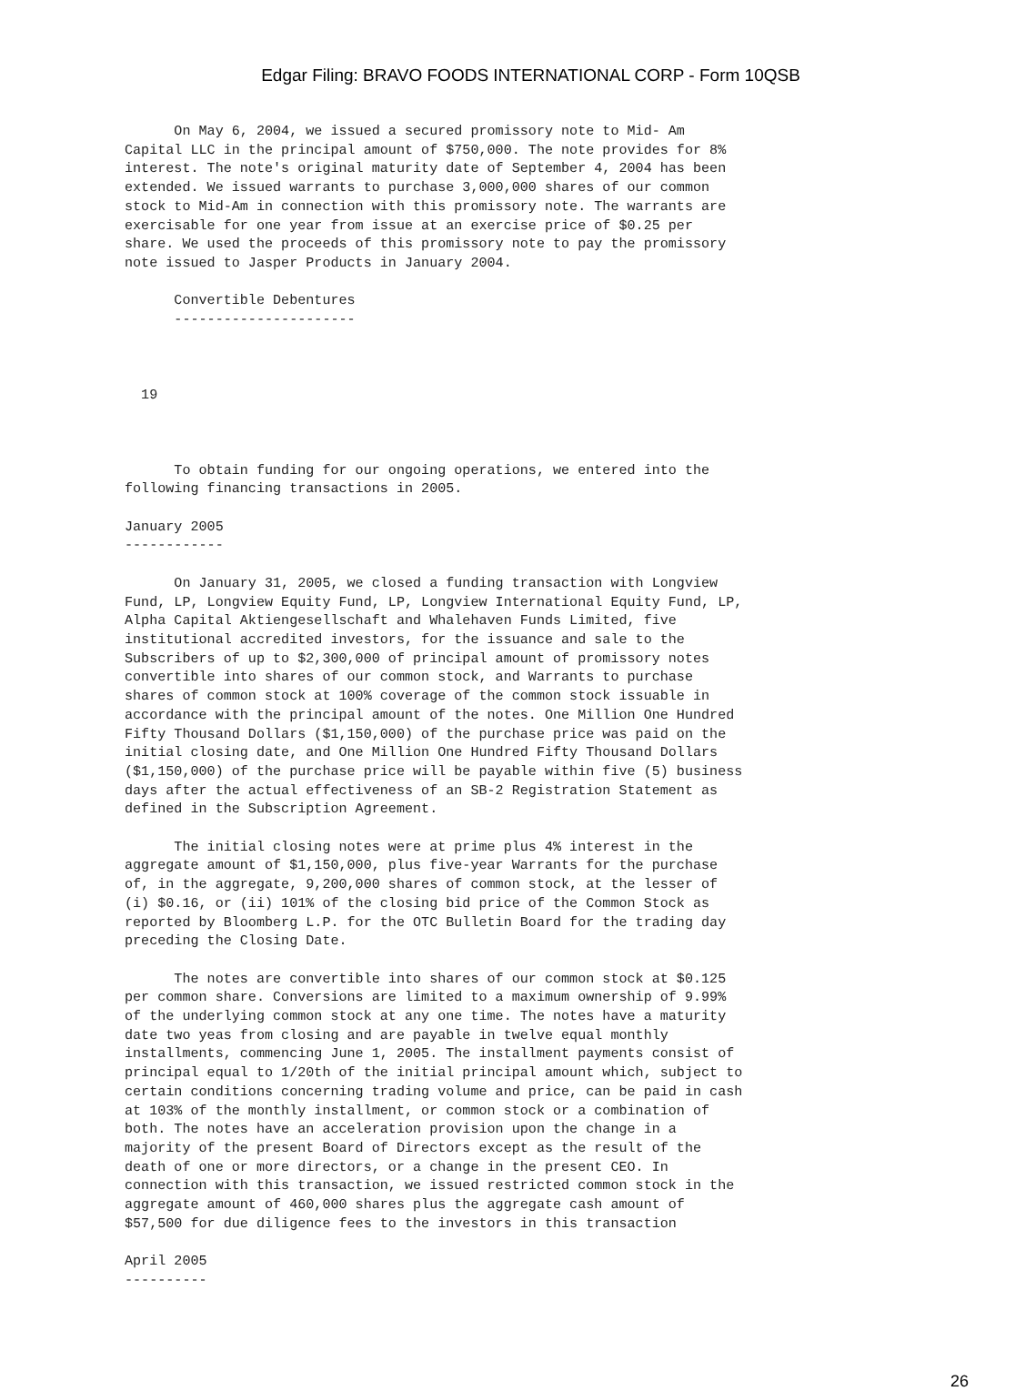Edgar Filing: BRAVO FOODS INTERNATIONAL CORP - Form 10QSB
      On May 6, 2004, we issued a secured promissory note to Mid- Am
Capital LLC in the principal amount of $750,000. The note provides for 8%
interest. The note's original maturity date of September 4, 2004 has been
extended. We issued warrants to purchase 3,000,000 shares of our common
stock to Mid-Am in connection with this promissory note. The warrants are
exercisable for one year from issue at an exercise price of $0.25 per
share. We used the proceeds of this promissory note to pay the promissory
note issued to Jasper Products in January 2004.

      Convertible Debentures
      ----------------------



  19



      To obtain funding for our ongoing operations, we entered into the
following financing transactions in 2005.

January 2005
------------

      On January 31, 2005, we closed a funding transaction with Longview
Fund, LP, Longview Equity Fund, LP, Longview International Equity Fund, LP,
Alpha Capital Aktiengesellschaft and Whalehaven Funds Limited, five
institutional accredited investors, for the issuance and sale to the
Subscribers of up to $2,300,000 of principal amount of promissory notes
convertible into shares of our common stock, and Warrants to purchase
shares of common stock at 100% coverage of the common stock issuable in
accordance with the principal amount of the notes. One Million One Hundred
Fifty Thousand Dollars ($1,150,000) of the purchase price was paid on the
initial closing date, and One Million One Hundred Fifty Thousand Dollars
($1,150,000) of the purchase price will be payable within five (5) business
days after the actual effectiveness of an SB-2 Registration Statement as
defined in the Subscription Agreement.

      The initial closing notes were at prime plus 4% interest in the
aggregate amount of $1,150,000, plus five-year Warrants for the purchase
of, in the aggregate, 9,200,000 shares of common stock, at the lesser of
(i) $0.16, or (ii) 101% of the closing bid price of the Common Stock as
reported by Bloomberg L.P. for the OTC Bulletin Board for the trading day
preceding the Closing Date.

      The notes are convertible into shares of our common stock at $0.125
per common share. Conversions are limited to a maximum ownership of 9.99%
of the underlying common stock at any one time. The notes have a maturity
date two yeas from closing and are payable in twelve equal monthly
installments, commencing June 1, 2005. The installment payments consist of
principal equal to 1/20th of the initial principal amount which, subject to
certain conditions concerning trading volume and price, can be paid in cash
at 103% of the monthly installment, or common stock or a combination of
both. The notes have an acceleration provision upon the change in a
majority of the present Board of Directors except as the result of the
death of one or more directors, or a change in the present CEO. In
connection with this transaction, we issued restricted common stock in the
aggregate amount of 460,000 shares plus the aggregate cash amount of
$57,500 for due diligence fees to the investors in this transaction

April 2005
----------
26